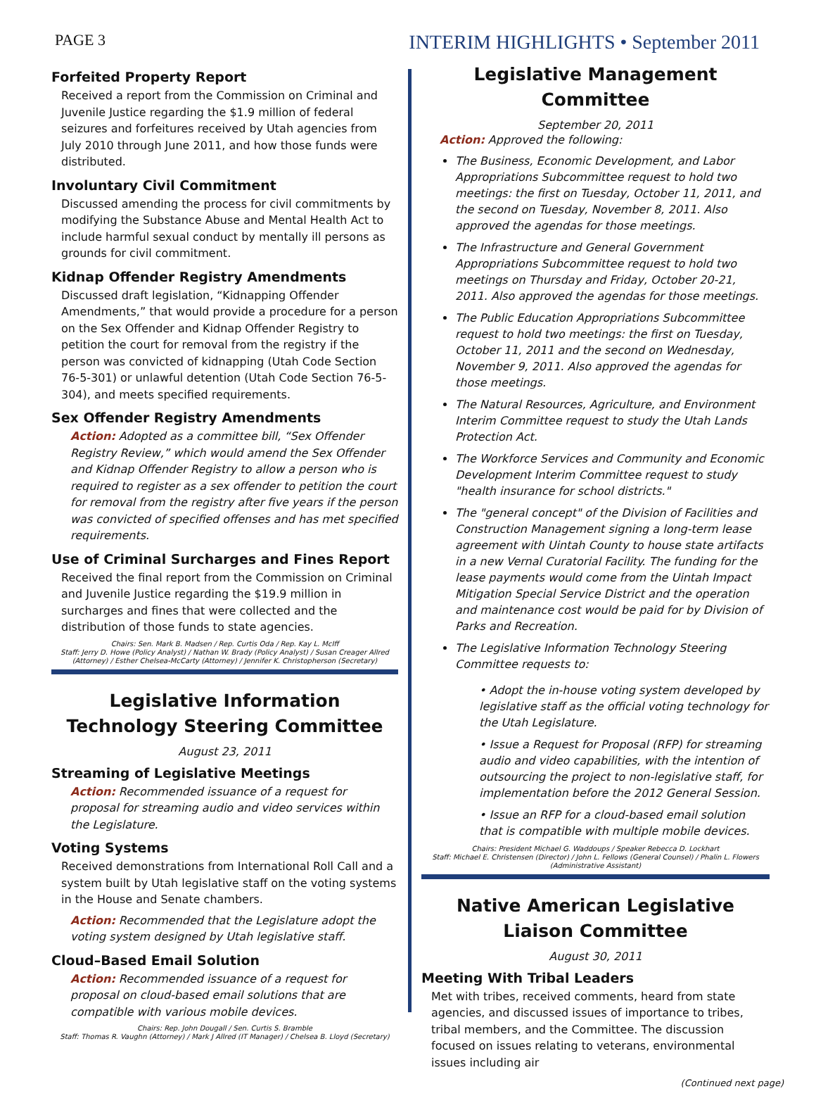PAGE 3
INTERIM HIGHLIGHTS • September 2011
Forfeited Property Report
Received a report from the Commission on Criminal and Juvenile Justice regarding the $1.9 million of federal seizures and forfeitures received by Utah agencies from July 2010 through June 2011, and how those funds were distributed.
Involuntary Civil Commitment
Discussed amending the process for civil commitments by modifying the Substance Abuse and Mental Health Act to include harmful sexual conduct by mentally ill persons as grounds for civil commitment.
Kidnap Offender Registry Amendments
Discussed draft legislation, “Kidnapping Offender Amendments,” that would provide a procedure for a person on the Sex Offender and Kidnap Offender Registry to petition the court for removal from the registry if the person was convicted of kidnapping (Utah Code Section 76-5-301) or unlawful detention (Utah Code Section 76-5-304), and meets specified requirements.
Sex Offender Registry Amendments
Action: Adopted as a committee bill, “Sex Offender Registry Review,” which would amend the Sex Offender and Kidnap Offender Registry to allow a person who is required to register as a sex offender to petition the court for removal from the registry after five years if the person was convicted of specified offenses and has met specified requirements.
Use of Criminal Surcharges and Fines Report
Received the final report from the Commission on Criminal and Juvenile Justice regarding the $19.9 million in surcharges and fines that were collected and the distribution of those funds to state agencies.
Chairs: Sen. Mark B. Madsen / Rep. Curtis Oda / Rep. Kay L. McIff
Staff: Jerry D. Howe (Policy Analyst) / Nathan W. Brady (Policy Analyst) / Susan Creager Allred (Attorney) / Esther Chelsea-McCarty (Attorney) / Jennifer K. Christopherson (Secretary)
Legislative Information Technology Steering Committee
August 23, 2011
Streaming of Legislative Meetings
Action: Recommended issuance of a request for proposal for streaming audio and video services within the Legislature.
Voting Systems
Received demonstrations from International Roll Call and a system built by Utah legislative staff on the voting systems in the House and Senate chambers.
Action: Recommended that the Legislature adopt the voting system designed by Utah legislative staff.
Cloud–Based Email Solution
Action: Recommended issuance of a request for proposal on cloud-based email solutions that are compatible with various mobile devices.
Chairs: Rep. John Dougall / Sen. Curtis S. Bramble
Staff: Thomas R. Vaughn (Attorney) / Mark J Allred (IT Manager) / Chelsea B. Lloyd (Secretary)
Legislative Management Committee
September 20, 2011
Action: Approved the following:
The Business, Economic Development, and Labor Appropriations Subcommittee request to hold two meetings: the first on Tuesday, October 11, 2011, and the second on Tuesday, November 8, 2011. Also approved the agendas for those meetings.
The Infrastructure and General Government Appropriations Subcommittee request to hold two meetings on Thursday and Friday, October 20-21, 2011. Also approved the agendas for those meetings.
The Public Education Appropriations Subcommittee request to hold two meetings: the first on Tuesday, October 11, 2011 and the second on Wednesday, November 9, 2011. Also approved the agendas for those meetings.
The Natural Resources, Agriculture, and Environment Interim Committee request to study the Utah Lands Protection Act.
The Workforce Services and Community and Economic Development Interim Committee request to study "health insurance for school districts."
The "general concept" of the Division of Facilities and Construction Management signing a long-term lease agreement with Uintah County to house state artifacts in a new Vernal Curatorial Facility. The funding for the lease payments would come from the Uintah Impact Mitigation Special Service District and the operation and maintenance cost would be paid for by Division of Parks and Recreation.
The Legislative Information Technology Steering Committee requests to:
• Adopt the in-house voting system developed by legislative staff as the official voting technology for the Utah Legislature.
• Issue a Request for Proposal (RFP) for streaming audio and video capabilities, with the intention of outsourcing the project to non-legislative staff, for implementation before the 2012 General Session.
• Issue an RFP for a cloud-based email solution that is compatible with multiple mobile devices.
Chairs: President Michael G. Waddoups / Speaker Rebecca D. Lockhart
Staff: Michael E. Christensen (Director) / John L. Fellows (General Counsel) / Phalin L. Flowers (Administrative Assistant)
Native American Legislative Liaison Committee
August 30, 2011
Meeting With Tribal Leaders
Met with tribes, received comments, heard from state agencies, and discussed issues of importance to tribes, tribal members, and the Committee. The discussion focused on issues relating to veterans, environmental issues including air
(Continued next page)